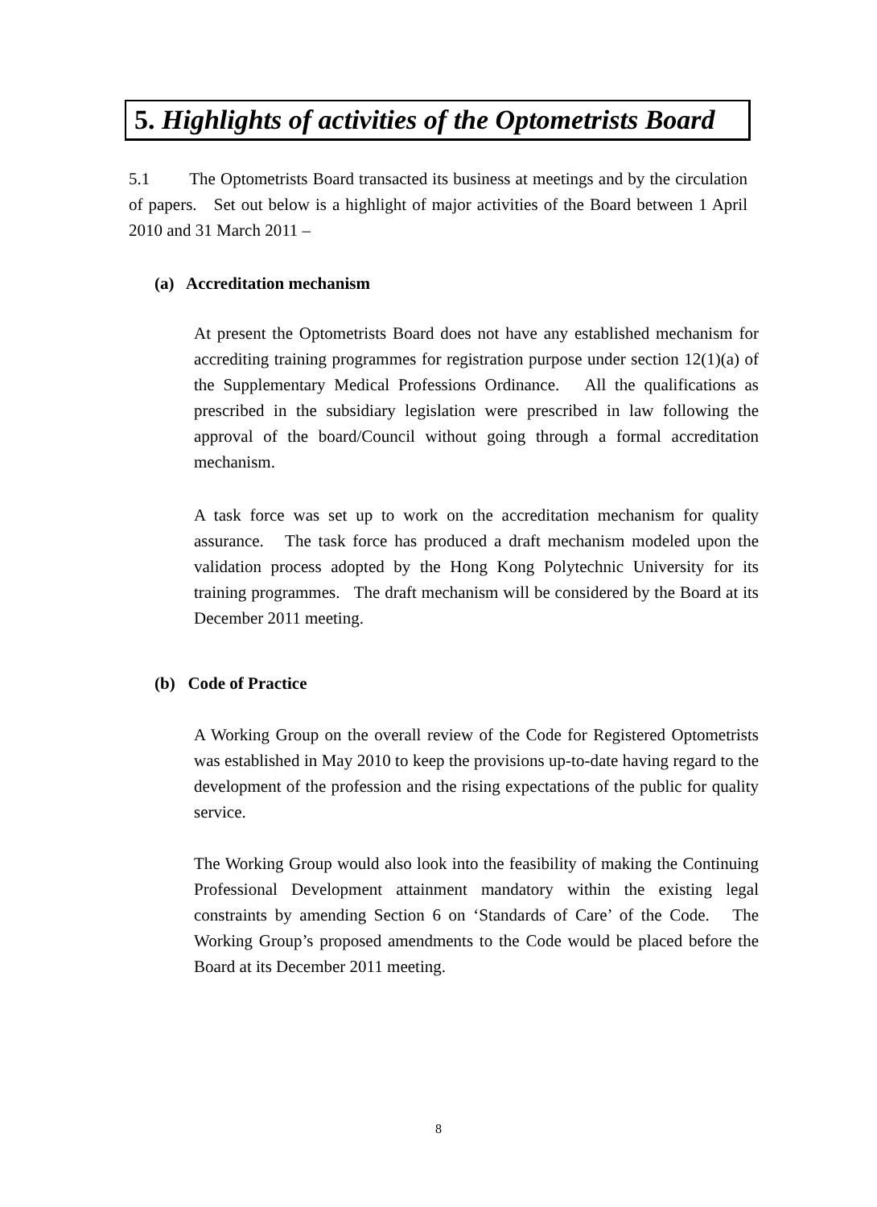5. Highlights of activities of the Optometrists Board
5.1 The Optometrists Board transacted its business at meetings and by the circulation of papers. Set out below is a highlight of major activities of the Board between 1 April 2010 and 31 March 2011 –
(a) Accreditation mechanism
At present the Optometrists Board does not have any established mechanism for accrediting training programmes for registration purpose under section 12(1)(a) of the Supplementary Medical Professions Ordinance. All the qualifications as prescribed in the subsidiary legislation were prescribed in law following the approval of the board/Council without going through a formal accreditation mechanism.
A task force was set up to work on the accreditation mechanism for quality assurance. The task force has produced a draft mechanism modeled upon the validation process adopted by the Hong Kong Polytechnic University for its training programmes. The draft mechanism will be considered by the Board at its December 2011 meeting.
(b) Code of Practice
A Working Group on the overall review of the Code for Registered Optometrists was established in May 2010 to keep the provisions up-to-date having regard to the development of the profession and the rising expectations of the public for quality service.
The Working Group would also look into the feasibility of making the Continuing Professional Development attainment mandatory within the existing legal constraints by amending Section 6 on ‘Standards of Care’ of the Code. The Working Group’s proposed amendments to the Code would be placed before the Board at its December 2011 meeting.
8